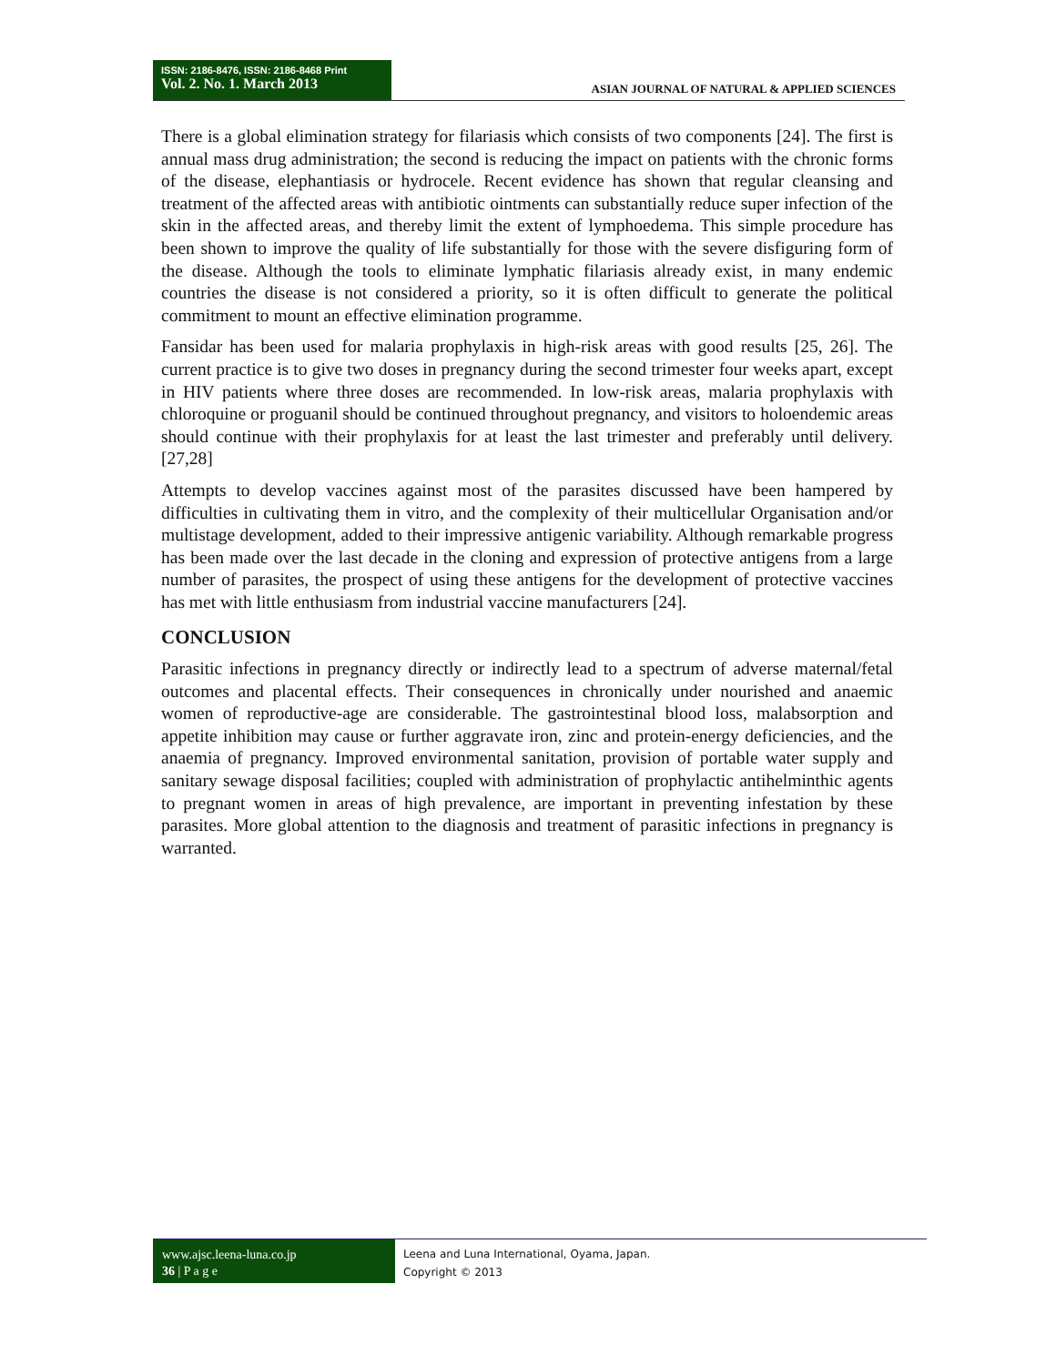ISSN: 2186-8476, ISSN: 2186-8468 Print
Vol. 2. No. 1. March 2013
ASIAN JOURNAL OF NATURAL & APPLIED SCIENCES
There is a global elimination strategy for filariasis which consists of two components [24]. The first is annual mass drug administration; the second is reducing the impact on patients with the chronic forms of the disease, elephantiasis or hydrocele. Recent evidence has shown that regular cleansing and treatment of the affected areas with antibiotic ointments can substantially reduce super infection of the skin in the affected areas, and thereby limit the extent of lymphoedema. This simple procedure has been shown to improve the quality of life substantially for those with the severe disfiguring form of the disease. Although the tools to eliminate lymphatic filariasis already exist, in many endemic countries the disease is not considered a priority, so it is often difficult to generate the political commitment to mount an effective elimination programme.
Fansidar has been used for malaria prophylaxis in high-risk areas with good results [25, 26]. The current practice is to give two doses in pregnancy during the second trimester four weeks apart, except in HIV patients where three doses are recommended. In low-risk areas, malaria prophylaxis with chloroquine or proguanil should be continued throughout pregnancy, and visitors to holoendemic areas should continue with their prophylaxis for at least the last trimester and preferably until delivery.[27,28]
Attempts to develop vaccines against most of the parasites discussed have been hampered by difficulties in cultivating them in vitro, and the complexity of their multicellular Organisation and/or multistage development, added to their impressive antigenic variability. Although remarkable progress has been made over the last decade in the cloning and expression of protective antigens from a large number of parasites, the prospect of using these antigens for the development of protective vaccines has met with little enthusiasm from industrial vaccine manufacturers [24].
CONCLUSION
Parasitic infections in pregnancy directly or indirectly lead to a spectrum of adverse maternal/fetal outcomes and placental effects. Their consequences in chronically under nourished and anaemic women of reproductive-age are considerable. The gastrointestinal blood loss, malabsorption and appetite inhibition may cause or further aggravate iron, zinc and protein-energy deficiencies, and the anaemia of pregnancy. Improved environmental sanitation, provision of portable water supply and sanitary sewage disposal facilities; coupled with administration of prophylactic antihelminthic agents to pregnant women in areas of high prevalence, are important in preventing infestation by these parasites. More global attention to the diagnosis and treatment of parasitic infections in pregnancy is warranted.
www.ajsc.leena-luna.co.jp
36 | P a g e
Leena and Luna International, Oyama, Japan.
Copyright © 2013